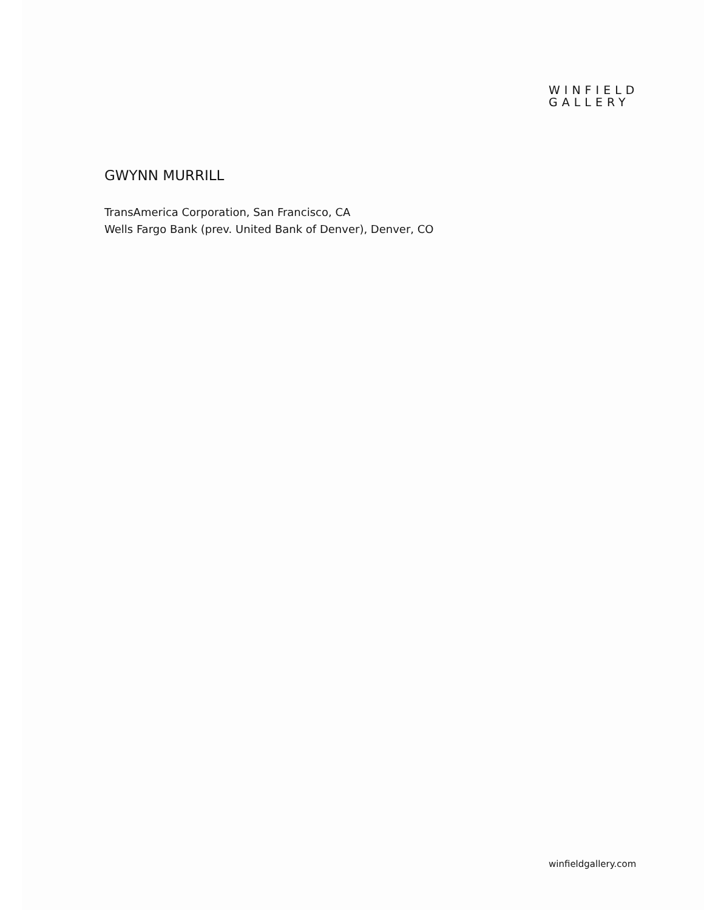WINFIELD
GALLERY
GWYNN MURRILL
TransAmerica Corporation, San Francisco, CA
Wells Fargo Bank (prev. United Bank of Denver), Denver, CO
winfieldgallery.com